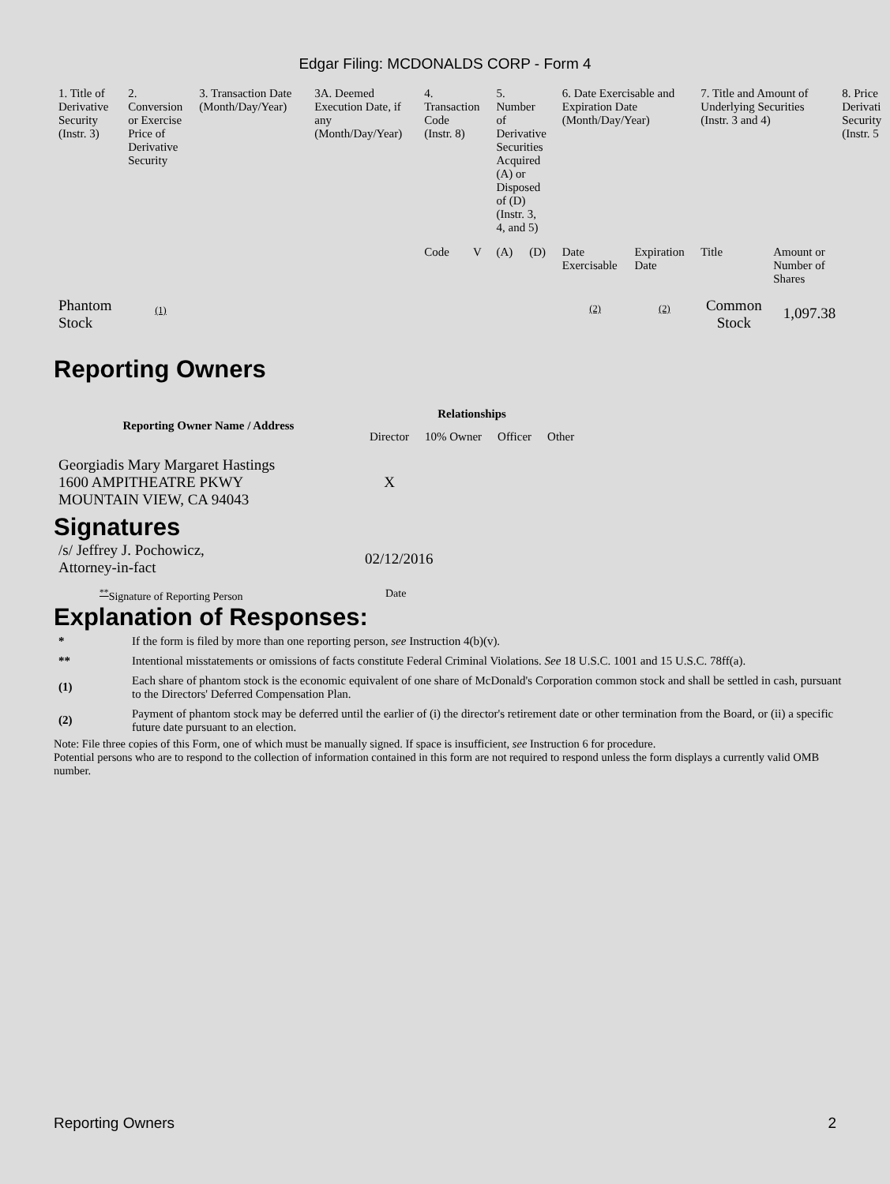Edgar Filing: MCDONALDS CORP - Form 4
| 1. Title of Derivative Security (Instr. 3) | 2. Conversion or Exercise Price of Derivative Security | 3. Transaction Date (Month/Day/Year) | 3A. Deemed Execution Date, if any (Month/Day/Year) | 4. Transaction Code (Instr. 8) | | 5. Number of Derivative Securities Acquired (A) or Disposed of (D) (Instr. 3, 4, and 5) | | 6. Date Exercisable and Expiration Date (Month/Day/Year) | | 7. Title and Amount of Underlying Securities (Instr. 3 and 4) | | 8. Price Derivati Security (Instr. 5 |
| | | | | Code | V | (A) | (D) | Date Exercisable | Expiration Date | Title | Amount or Number of Shares | |
| Phantom Stock | <sup>(1)</sup> | | | | | | | <sup>(2)</sup> | <sup>(2)</sup> | Common Stock | 1,097.38 | |
Reporting Owners
| Reporting Owner Name / Address | Relationships | | | |
| --- | --- | --- | --- | --- |
| | Director | 10% Owner | Officer | Other |
| Georgiadis Mary Margaret Hastings 1600 AMPITHEATRE PKWY MOUNTAIN VIEW, CA 94043 | X | | | |
Signatures
| /s/ Jeffrey J. Pochowicz, Attorney-in-fact | 02/12/2016 |
| <sup>**</sup> Signature of Reporting Person | Date |
Explanation of Responses:
| * | If the form is filed by more than one reporting person, see Instruction 4(b)(v). |
| ** | Intentional misstatements or omissions of facts constitute Federal Criminal Violations. See 18 U.S.C. 1001 and 15 U.S.C. 78ff(a). |
| (1) | Each share of phantom stock is the economic equivalent of one share of McDonald's Corporation common stock and shall be settled in cash, pursuant to the Directors' Deferred Compensation Plan. |
| (2) | Payment of phantom stock may be deferred until the earlier of (i) the director's retirement date or other termination from the Board, or (ii) a specific future date pursuant to an election. |
Note: File three copies of this Form, one of which must be manually signed. If space is insufficient, see Instruction 6 for procedure.
Potential persons who are to respond to the collection of information contained in this form are not required to respond unless the form displays a currently valid OMB number.
Reporting Owners 2